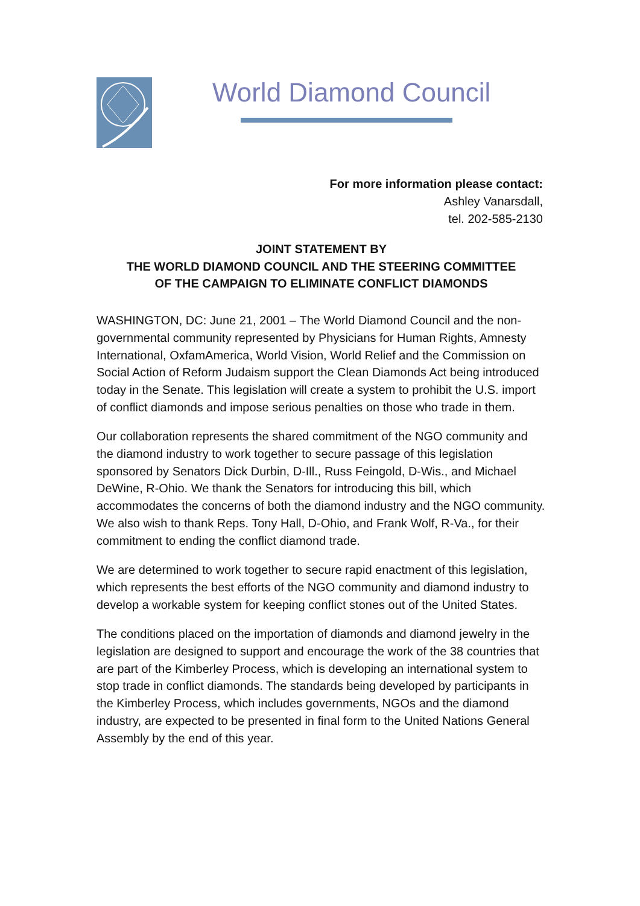World Diamond Council
For more information please contact:
Ashley Vanarsdall,
tel. 202-585-2130
JOINT STATEMENT BY
THE WORLD DIAMOND COUNCIL AND THE STEERING COMMITTEE
OF THE CAMPAIGN TO ELIMINATE CONFLICT DIAMONDS
WASHINGTON, DC: June 21, 2001 – The World Diamond Council and the non-governmental community represented by Physicians for Human Rights, Amnesty International, OxfamAmerica, World Vision, World Relief and the Commission on Social Action of Reform Judaism support the Clean Diamonds Act being introduced today in the Senate. This legislation will create a system to prohibit the U.S. import of conflict diamonds and impose serious penalties on those who trade in them.
Our collaboration represents the shared commitment of the NGO community and the diamond industry to work together to secure passage of this legislation sponsored by Senators Dick Durbin, D-Ill., Russ Feingold, D-Wis., and Michael DeWine, R-Ohio. We thank the Senators for introducing this bill, which accommodates the concerns of both the diamond industry and the NGO community. We also wish to thank Reps. Tony Hall, D-Ohio, and Frank Wolf, R-Va., for their commitment to ending the conflict diamond trade.
We are determined to work together to secure rapid enactment of this legislation, which represents the best efforts of the NGO community and diamond industry to develop a workable system for keeping conflict stones out of the United States.
The conditions placed on the importation of diamonds and diamond jewelry in the legislation are designed to support and encourage the work of the 38 countries that are part of the Kimberley Process, which is developing an international system to stop trade in conflict diamonds. The standards being developed by participants in the Kimberley Process, which includes governments, NGOs and the diamond industry, are expected to be presented in final form to the United Nations General Assembly by the end of this year.